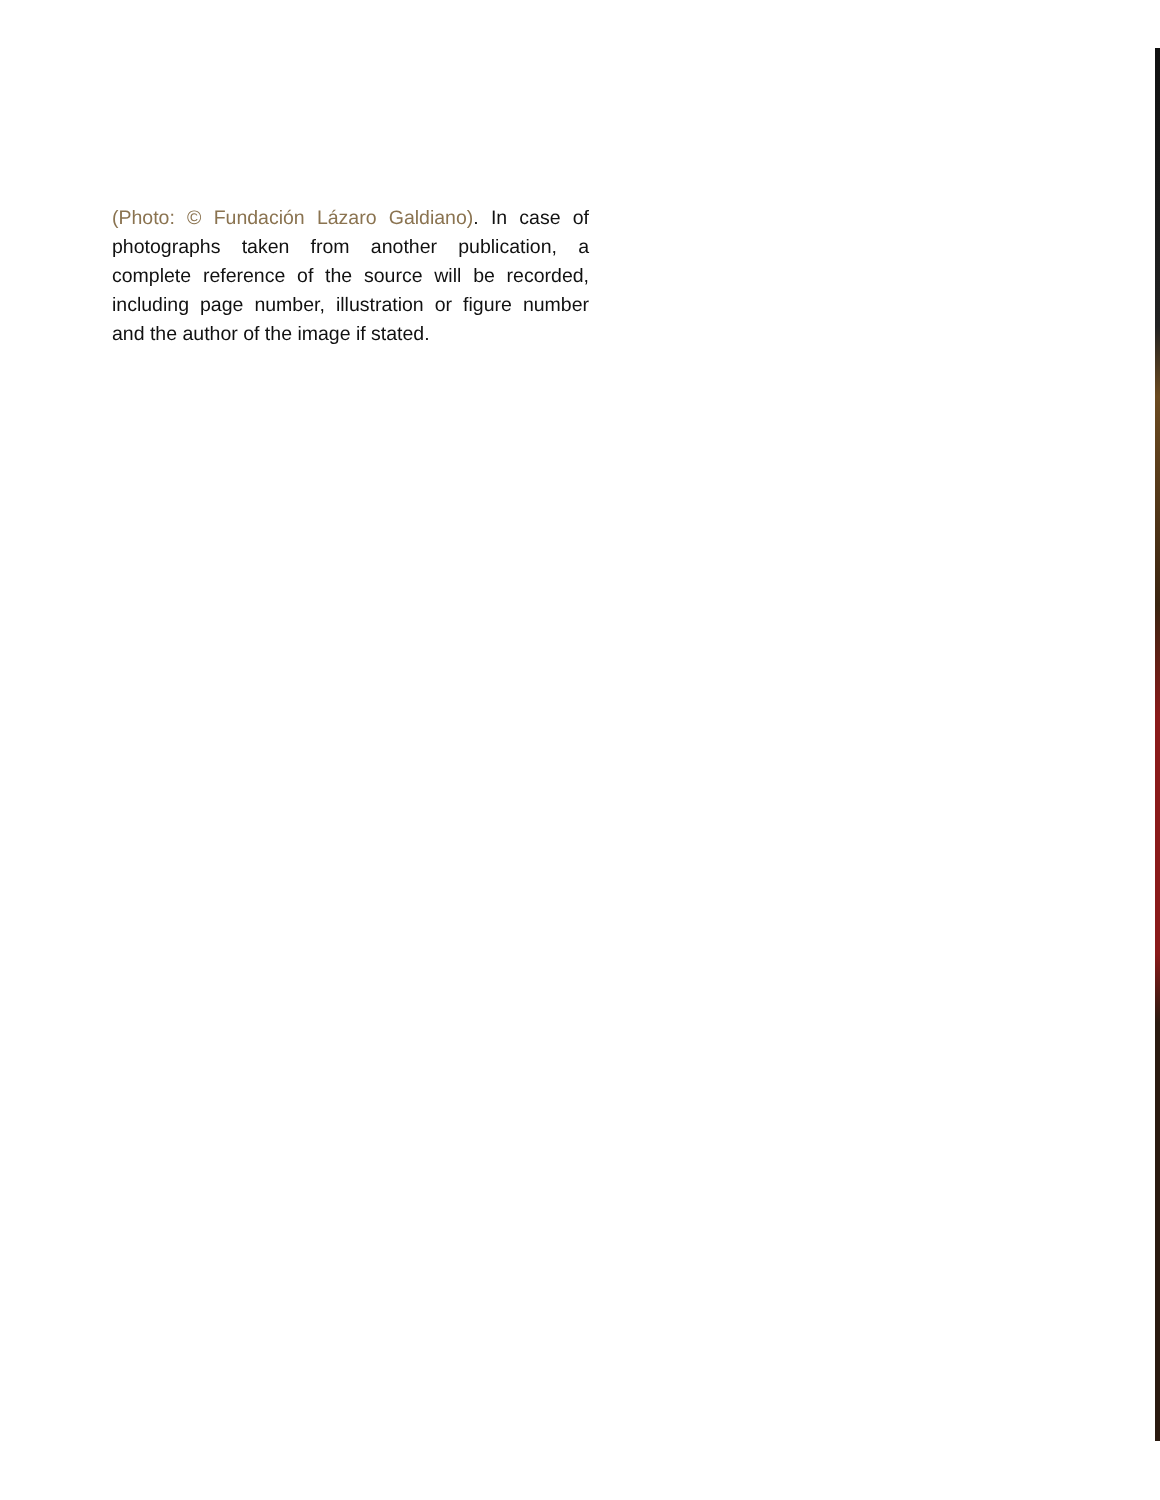(Photo: © Fundación Lázaro Galdiano). In case of photographs taken from another publication, a complete reference of the source will be recorded, including page number, illustration or figure number and the author of the image if stated.